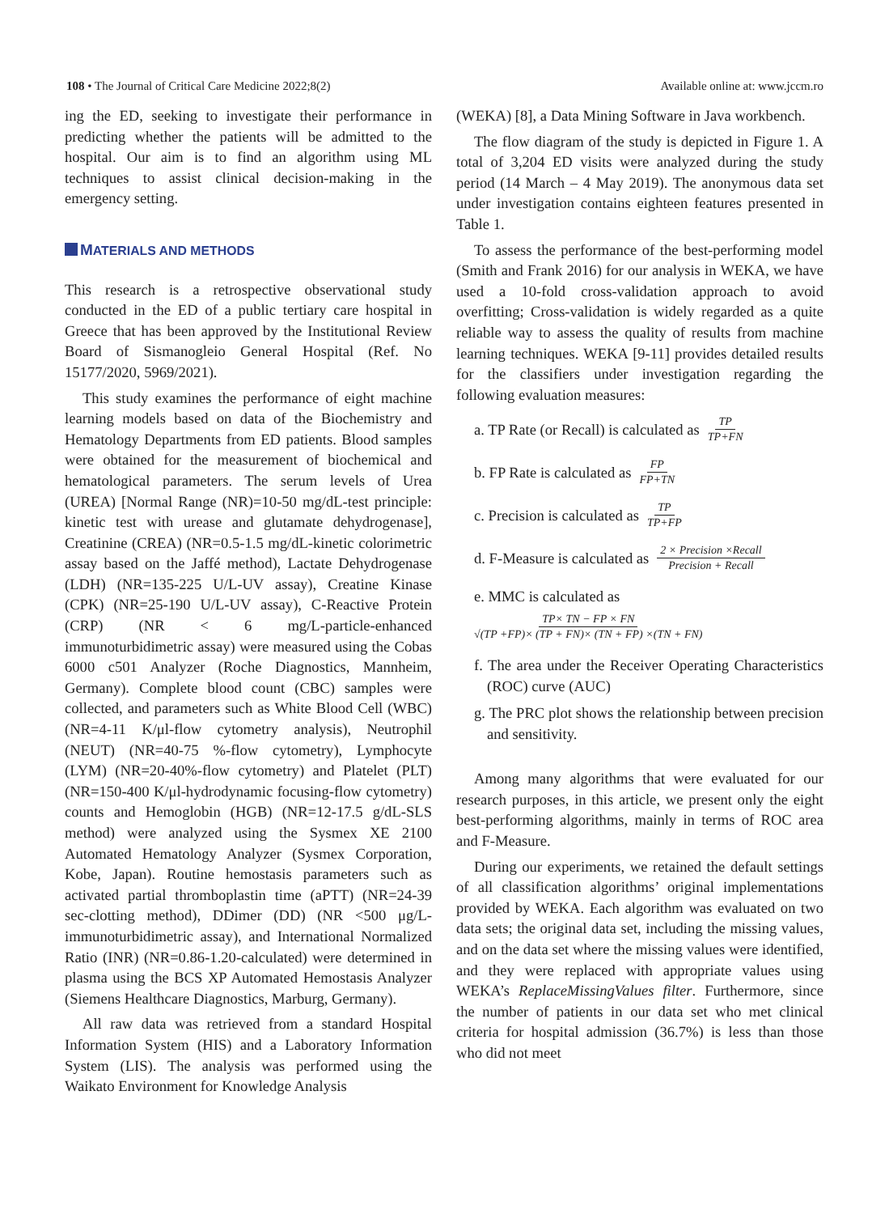108 • The Journal of Critical Care Medicine 2022;8(2)
Available online at: www.jccm.ro
ing the ED, seeking to investigate their performance in predicting whether the patients will be admitted to the hospital. Our aim is to find an algorithm using ML techniques to assist clinical decision-making in the emergency setting.
MATERIALS AND METHODS
This research is a retrospective observational study conducted in the ED of a public tertiary care hospital in Greece that has been approved by the Institutional Review Board of Sismanogleio General Hospital (Ref. No 15177/2020, 5969/2021).
This study examines the performance of eight machine learning models based on data of the Biochemistry and Hematology Departments from ED patients. Blood samples were obtained for the measurement of biochemical and hematological parameters. The serum levels of Urea (UREA) [Normal Range (NR)=10-50 mg/dL-test principle: kinetic test with urease and glutamate dehydrogenase], Creatinine (CREA) (NR=0.5-1.5 mg/dL-kinetic colorimetric assay based on the Jaffé method), Lactate Dehydrogenase (LDH) (NR=135-225 U/L-UV assay), Creatine Kinase (CPK) (NR=25-190 U/L-UV assay), C-Reactive Protein (CRP) (NR < 6 mg/L-particle-enhanced immunoturbidimetric assay) were measured using the Cobas 6000 c501 Analyzer (Roche Diagnostics, Mannheim, Germany). Complete blood count (CBC) samples were collected, and parameters such as White Blood Cell (WBC) (NR=4-11 K/μl-flow cytometry analysis), Neutrophil (NEUT) (NR=40-75 %-flow cytometry), Lymphocyte (LYM) (NR=20-40%-flow cytometry) and Platelet (PLT) (NR=150-400 K/μl-hydrodynamic focusing-flow cytometry) counts and Hemoglobin (HGB) (NR=12-17.5 g/dL-SLS method) were analyzed using the Sysmex XE 2100 Automated Hematology Analyzer (Sysmex Corporation, Kobe, Japan). Routine hemostasis parameters such as activated partial thromboplastin time (aPTT) (NR=24-39 sec-clotting method), DDimer (DD) (NR <500 μg/L-immunoturbidimetric assay), and International Normalized Ratio (INR) (NR=0.86-1.20-calculated) were determined in plasma using the BCS XP Automated Hemostasis Analyzer (Siemens Healthcare Diagnostics, Marburg, Germany).
All raw data was retrieved from a standard Hospital Information System (HIS) and a Laboratory Information System (LIS). The analysis was performed using the Waikato Environment for Knowledge Analysis
(WEKA) [8], a Data Mining Software in Java workbench.
The flow diagram of the study is depicted in Figure 1. A total of 3,204 ED visits were analyzed during the study period (14 March – 4 May 2019). The anonymous data set under investigation contains eighteen features presented in Table 1.
To assess the performance of the best-performing model (Smith and Frank 2016) for our analysis in WEKA, we have used a 10-fold cross-validation approach to avoid overfitting; Cross-validation is widely regarded as a quite reliable way to assess the quality of results from machine learning techniques. WEKA [9-11] provides detailed results for the classifiers under investigation regarding the following evaluation measures:
a. TP Rate (or Recall) is calculated as TP TP+FN
b. FP Rate is calculated as FP FP+TN
c. Precision is calculated as TP TP+FP
d. F-Measure is calculated as 2 × Precision ×Recall Precision + Recall
e. MMC is calculated as
TP× TN − FP × FN √(TP +FP)× (TP + FN)× (TN + FP) ×(TN + FN)
f. The area under the Receiver Operating Characteristics (ROC) curve (AUC)
g. The PRC plot shows the relationship between precision and sensitivity.
Among many algorithms that were evaluated for our research purposes, in this article, we present only the eight best-performing algorithms, mainly in terms of ROC area and F-Measure.
During our experiments, we retained the default settings of all classification algorithms’ original implementations provided by WEKA. Each algorithm was evaluated on two data sets; the original data set, including the missing values, and on the data set where the missing values were identified, and they were replaced with appropriate values using WEKA’s ReplaceMissingValues filter. Furthermore, since the number of patients in our data set who met clinical criteria for hospital admission (36.7%) is less than those who did not meet